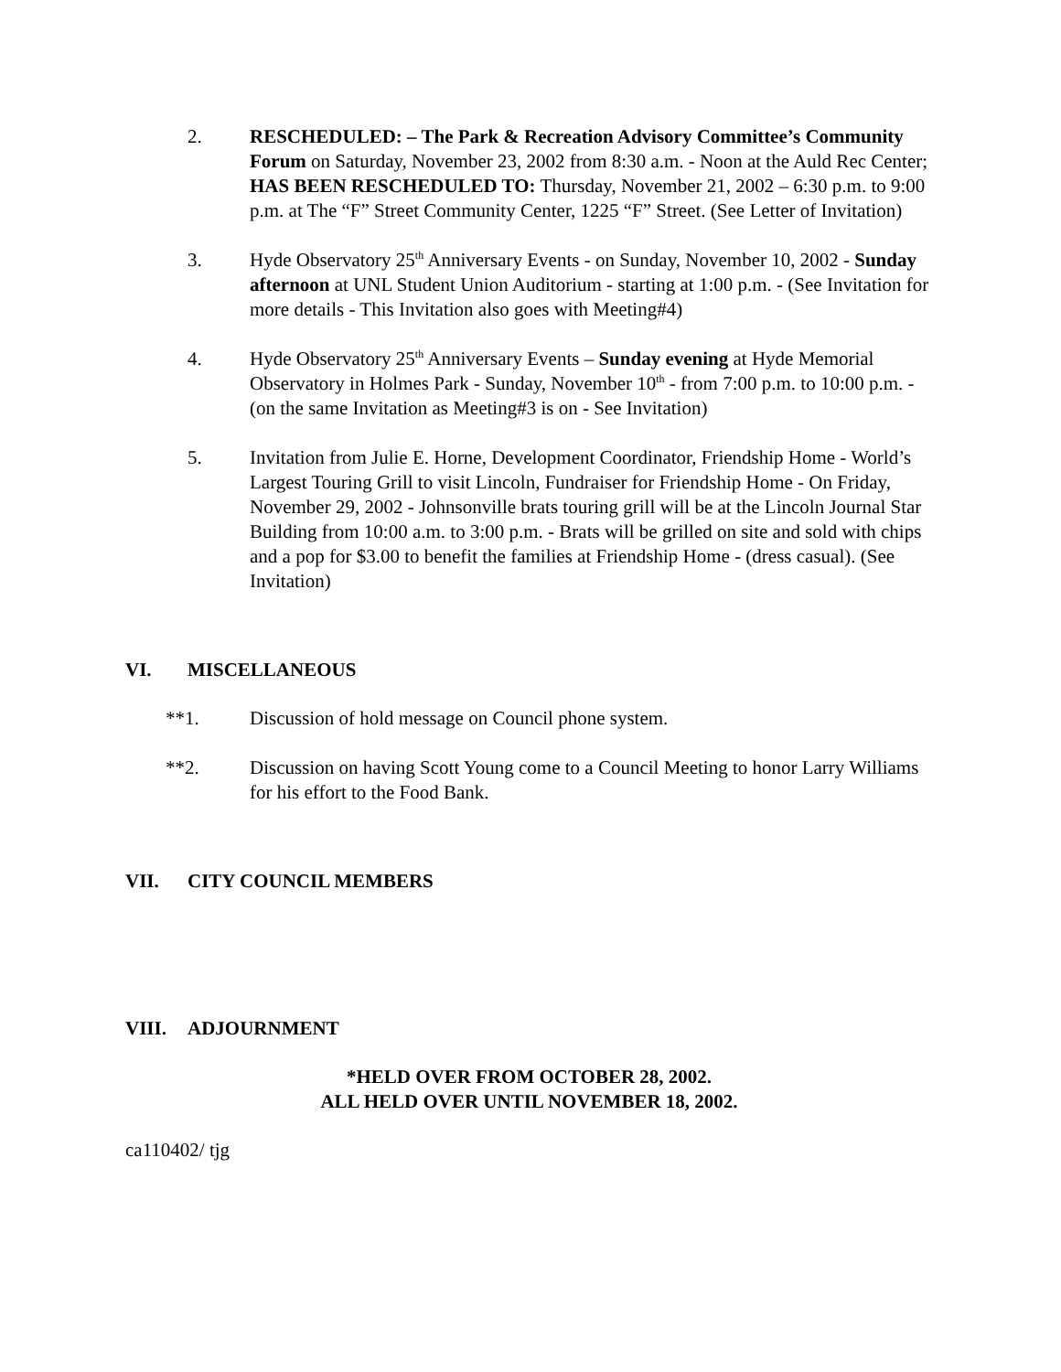2. RESCHEDULED: – The Park & Recreation Advisory Committee’s Community Forum on Saturday, November 23, 2002 from 8:30 a.m. - Noon at the Auld Rec Center; HAS BEEN RESCHEDULED TO: Thursday, November 21, 2002 – 6:30 p.m. to 9:00 p.m. at The “F” Street Community Center, 1225 “F” Street. (See Letter of Invitation)
3. Hyde Observatory 25<sup>th</sup> Anniversary Events - on Sunday, November 10, 2002 - Sunday afternoon at UNL Student Union Auditorium - starting at 1:00 p.m. - (See Invitation for more details - This Invitation also goes with Meeting#4)
4. Hyde Observatory 25<sup>th</sup> Anniversary Events – Sunday evening at Hyde Memorial Observatory in Holmes Park - Sunday, November 10<sup>th</sup> - from 7:00 p.m. to 10:00 p.m. - (on the same Invitation as Meeting#3 is on - See Invitation)
5. Invitation from Julie E. Horne, Development Coordinator, Friendship Home - World’s Largest Touring Grill to visit Lincoln, Fundraiser for Friendship Home - On Friday, November 29, 2002 - Johnsonville brats touring grill will be at the Lincoln Journal Star Building from 10:00 a.m. to 3:00 p.m. - Brats will be grilled on site and sold with chips and a pop for $3.00 to benefit the families at Friendship Home - (dress casual). (See Invitation)
VI. MISCELLANEOUS
**1. Discussion of hold message on Council phone system.
**2. Discussion on having Scott Young come to a Council Meeting to honor Larry Williams for his effort to the Food Bank.
VII. CITY COUNCIL MEMBERS
VIII. ADJOURNMENT
*HELD OVER FROM OCTOBER 28, 2002.
ALL HELD OVER UNTIL NOVEMBER 18, 2002.
ca110402/ tjg